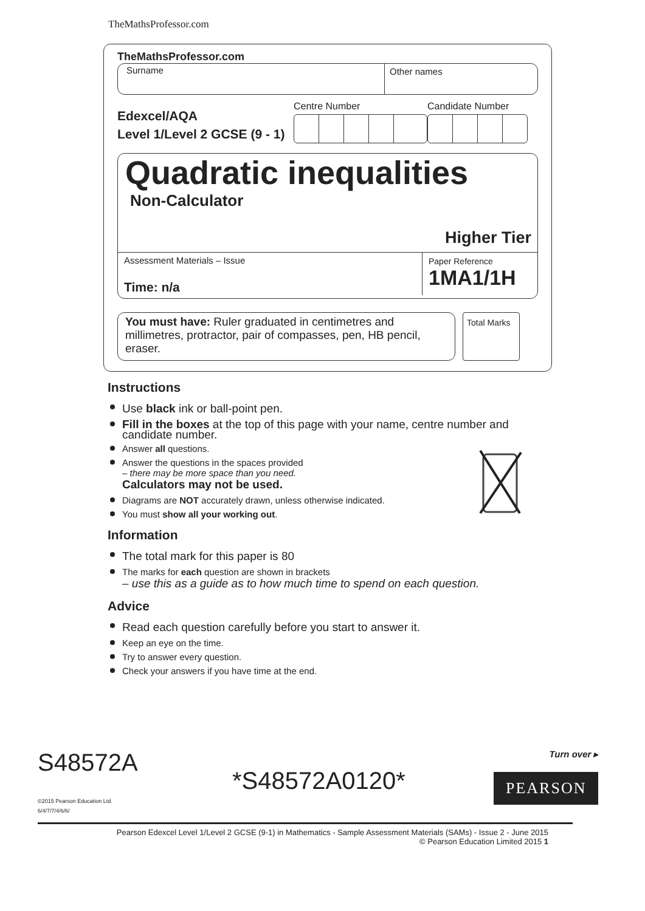TheMathsProfessor.com
TheMathsProfessor.com
Surname Other names
Edexcel/AQA
Level 1/Level 2 GCSE (9 - 1)
Centre Number
Candidate Number
Quadratic inequalities
Non-Calculator
Higher Tier
Assessment Materials – Issue
Time: n/a
Paper Reference
1MA1/1H
You must have: Ruler graduated in centimetres and millimetres, protractor, pair of compasses, pen, HB pencil, eraser.
Total Marks
Instructions
Use black ink or ball-point pen.
Fill in the boxes at the top of this page with your name, centre number and candidate number.
Answer all questions.
Answer the questions in the spaces provided
– there may be more space than you need.
Calculators may not be used.
Diagrams are NOT accurately drawn, unless otherwise indicated.
You must show all your working out.
Information
The total mark for this paper is 80
The marks for each question are shown in brackets
– use this as a guide as to how much time to spend on each question.
Advice
Read each question carefully before you start to answer it.
Keep an eye on the time.
Try to answer every question.
Check your answers if you have time at the end.
S48572A
©2015 Pearson Education Ltd.
6/4/7/7/4/6/6/
*S48572A0120*
Turn over ▸
PEARSON
Pearson Edexcel Level 1/Level 2 GCSE (9-1) in Mathematics - Sample Assessment Materials (SAMs) - Issue 2 - June 2015
© Pearson Education Limited 2015 1